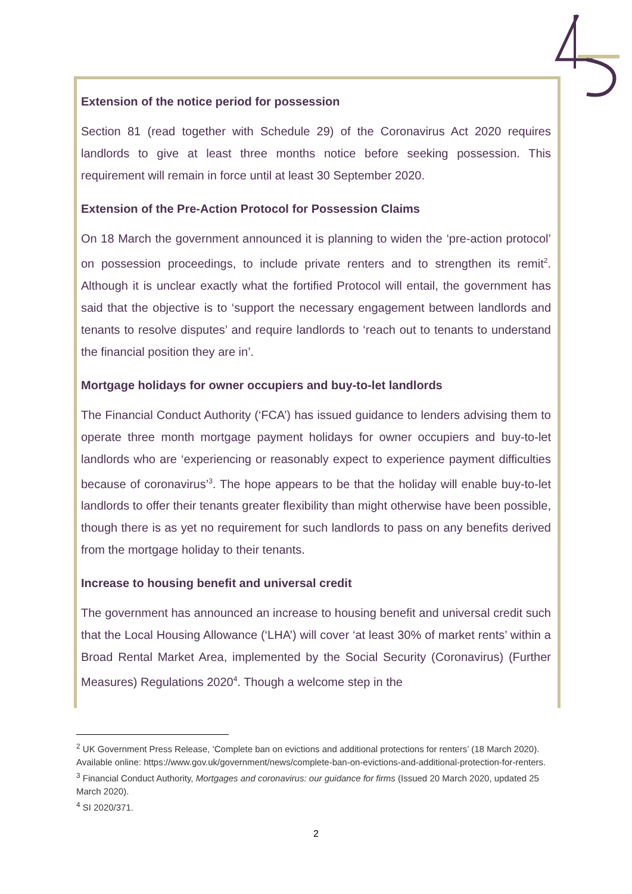Extension of the notice period for possession
Section 81 (read together with Schedule 29) of the Coronavirus Act 2020 requires landlords to give at least three months notice before seeking possession. This requirement will remain in force until at least 30 September 2020.
Extension of the Pre-Action Protocol for Possession Claims
On 18 March the government announced it is planning to widen the ‘pre-action protocol’ on possession proceedings, to include private renters and to strengthen its remit<sup>2</sup>. Although it is unclear exactly what the fortified Protocol will entail, the government has said that the objective is to ‘support the necessary engagement between landlords and tenants to resolve disputes’ and require landlords to ‘reach out to tenants to understand the financial position they are in’.
Mortgage holidays for owner occupiers and buy-to-let landlords
The Financial Conduct Authority (‘FCA’) has issued guidance to lenders advising them to operate three month mortgage payment holidays for owner occupiers and buy-to-let landlords who are ‘experiencing or reasonably expect to experience payment difficulties because of coronavirus’<sup>3</sup>. The hope appears to be that the holiday will enable buy-to-let landlords to offer their tenants greater flexibility than might otherwise have been possible, though there is as yet no requirement for such landlords to pass on any benefits derived from the mortgage holiday to their tenants.
Increase to housing benefit and universal credit
The government has announced an increase to housing benefit and universal credit such that the Local Housing Allowance (‘LHA’) will cover ‘at least 30% of market rents’ within a Broad Rental Market Area, implemented by the Social Security (Coronavirus) (Further Measures) Regulations 2020<sup>4</sup>. Though a welcome step in the
<sup>2</sup> UK Government Press Release, ‘Complete ban on evictions and additional protections for renters’ (18 March 2020). Available online: https://www.gov.uk/government/news/complete-ban-on-evictions-and-additional-protection-for-renters.
<sup>3</sup> Financial Conduct Authority, Mortgages and coronavirus: our guidance for firms (Issued 20 March 2020, updated 25 March 2020).
<sup>4</sup> SI 2020/371.
2